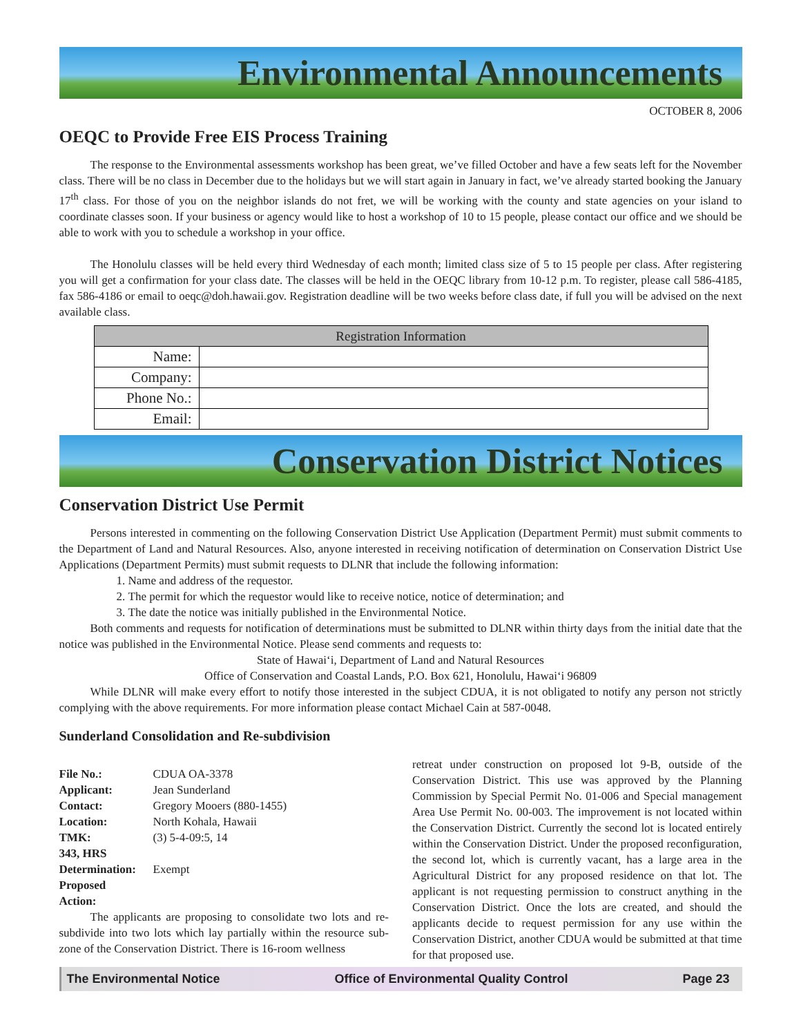Environmental Announcements
OCTOBER 8, 2006
OEQC to Provide Free EIS Process Training
The response to the Environmental assessments workshop has been great, we’ve filled October and have a few seats left for the November class. There will be no class in December due to the holidays but we will start again in January in fact, we’ve already started booking the January 17<sup>th</sup> class. For those of you on the neighbor islands do not fret, we will be working with the county and state agencies on your island to coordinate classes soon. If your business or agency would like to host a workshop of 10 to 15 people, please contact our office and we should be able to work with you to schedule a workshop in your office.
The Honolulu classes will be held every third Wednesday of each month; limited class size of 5 to 15 people per class. After registering you will get a confirmation for your class date. The classes will be held in the OEQC library from 10-12 p.m. To register, please call 586-4185, fax 586-4186 or email to oeqc@doh.hawaii.gov. Registration deadline will be two weeks before class date, if full you will be advised on the next available class.
| Registration Information | |
| --- | --- |
| Name: | |
| Company: | |
| Phone No.: | |
| Email: | |
Conservation District Notices
Conservation District Use Permit
Persons interested in commenting on the following Conservation District Use Application (Department Permit) must submit comments to the Department of Land and Natural Resources. Also, anyone interested in receiving notification of determination on Conservation District Use Applications (Department Permits) must submit requests to DLNR that include the following information:
1. Name and address of the requestor.
2. The permit for which the requestor would like to receive notice, notice of determination; and
3. The date the notice was initially published in the Environmental Notice.
Both comments and requests for notification of determinations must be submitted to DLNR within thirty days from the initial date that the notice was published in the Environmental Notice. Please send comments and requests to:
State of Hawai‘i, Department of Land and Natural Resources
Office of Conservation and Coastal Lands, P.O. Box 621, Honolulu, Hawai‘i 96809
While DLNR will make every effort to notify those interested in the subject CDUA, it is not obligated to notify any person not strictly complying with the above requirements. For more information please contact Michael Cain at 587-0048.
Sunderland Consolidation and Re-subdivision
| File No.: | CDUA OA-3378 |
| Applicant: | Jean Sunderland |
| Contact: | Gregory Mooers (880-1455) |
| Location: | North Kohala, Hawaii |
| TMK: | (3) 5-4-09:5, 14 |
| 343, HRS | |
| Determination: | Exempt |
| Proposed | |
| Action: | |
The applicants are proposing to consolidate two lots and re-subdivide into two lots which lay partially within the resource sub-zone of the Conservation District. There is 16-room wellness
retreat under construction on proposed lot 9-B, outside of the Conservation District. This use was approved by the Planning Commission by Special Permit No. 01-006 and Special management Area Use Permit No. 00-003. The improvement is not located within the Conservation District. Currently the second lot is located entirely within the Conservation District. Under the proposed reconfiguration, the second lot, which is currently vacant, has a large area in the Agricultural District for any proposed residence on that lot. The applicant is not requesting permission to construct anything in the Conservation District. Once the lots are created, and should the applicants decide to request permission for any use within the Conservation District, another CDUA would be submitted at that time for that proposed use.
The Environmental Notice Office of Environmental Quality Control Page 23